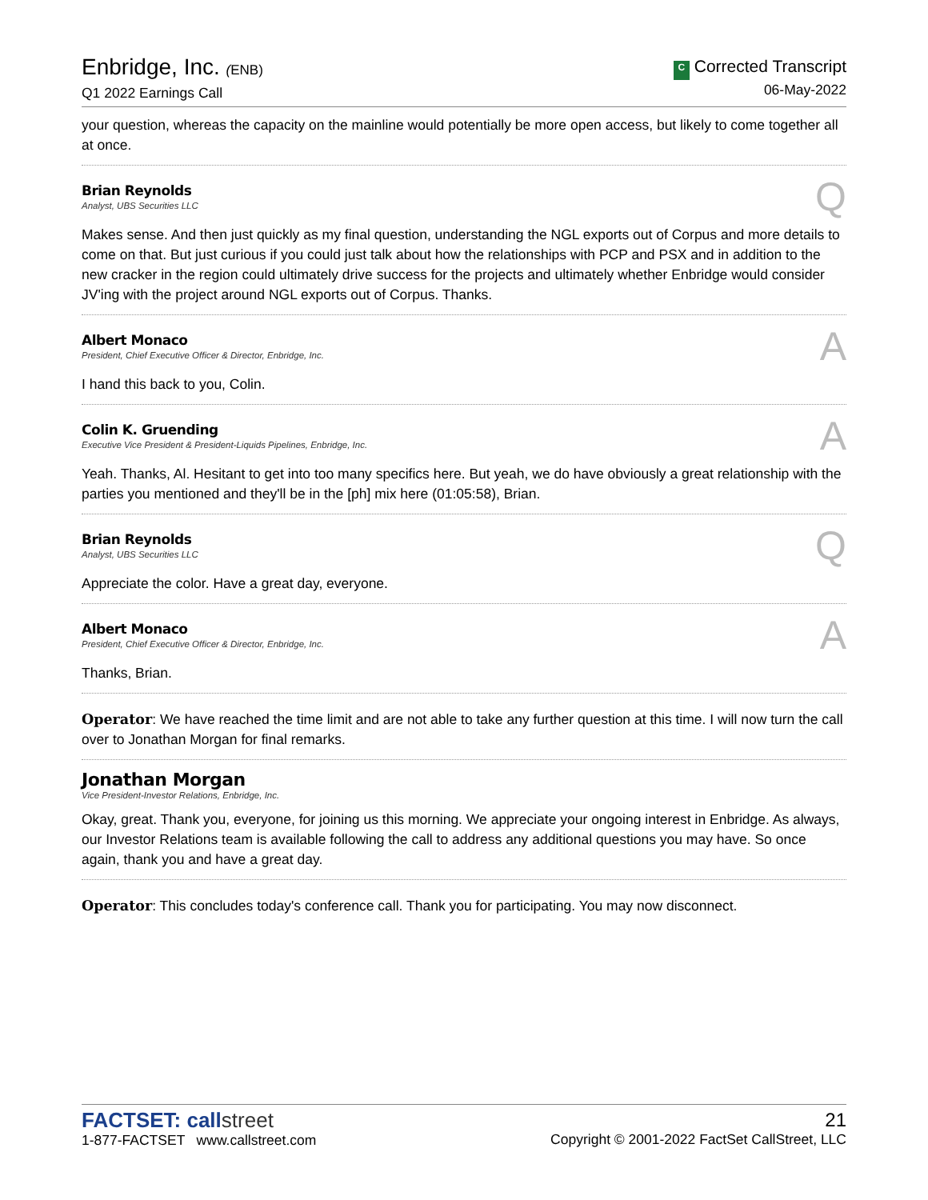Enbridge, Inc. (ENB)
Q1 2022 Earnings Call
C Corrected Transcript
06-May-2022
your question, whereas the capacity on the mainline would potentially be more open access, but likely to come together all at once.
Brian Reynolds
Analyst, UBS Securities LLC
Q
Makes sense. And then just quickly as my final question, understanding the NGL exports out of Corpus and more details to come on that. But just curious if you could just talk about how the relationships with PCP and PSX and in addition to the new cracker in the region could ultimately drive success for the projects and ultimately whether Enbridge would consider JV'ing with the project around NGL exports out of Corpus. Thanks.
Albert Monaco
President, Chief Executive Officer & Director, Enbridge, Inc.
A
I hand this back to you, Colin.
Colin K. Gruending
Executive Vice President & President-Liquids Pipelines, Enbridge, Inc.
A
Yeah. Thanks, Al. Hesitant to get into too many specifics here. But yeah, we do have obviously a great relationship with the parties you mentioned and they'll be in the [ph] mix here (01:05:58), Brian.
Brian Reynolds
Analyst, UBS Securities LLC
Q
Appreciate the color. Have a great day, everyone.
Albert Monaco
President, Chief Executive Officer & Director, Enbridge, Inc.
A
Thanks, Brian.
Operator: We have reached the time limit and are not able to take any further question at this time. I will now turn the call over to Jonathan Morgan for final remarks.
Jonathan Morgan
Vice President-Investor Relations, Enbridge, Inc.
Okay, great. Thank you, everyone, for joining us this morning. We appreciate your ongoing interest in Enbridge. As always, our Investor Relations team is available following the call to address any additional questions you may have. So once again, thank you and have a great day.
Operator: This concludes today's conference call. Thank you for participating. You may now disconnect.
FACTSET: callstreet
1-877-FACTSET www.callstreet.com
21
Copyright © 2001-2022 FactSet CallStreet, LLC